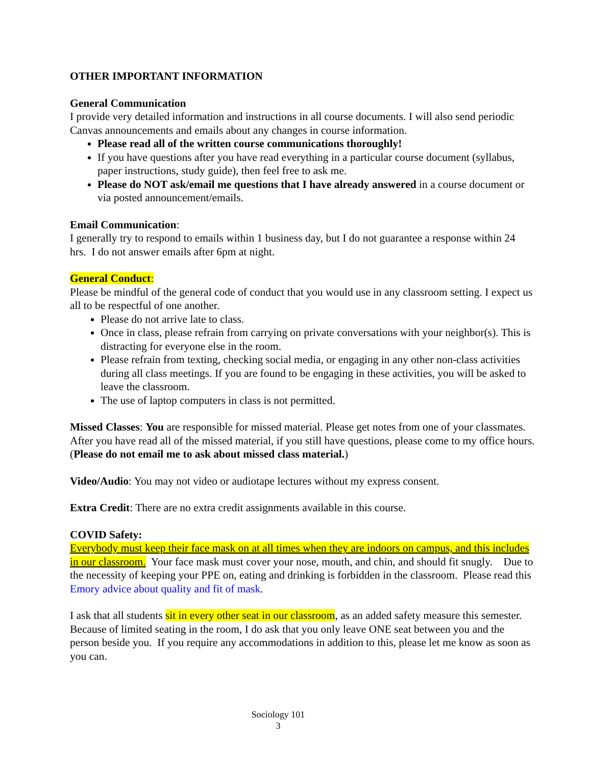OTHER IMPORTANT INFORMATION
General Communication
I provide very detailed information and instructions in all course documents. I will also send periodic Canvas announcements and emails about any changes in course information.
Please read all of the written course communications thoroughly!
If you have questions after you have read everything in a particular course document (syllabus, paper instructions, study guide), then feel free to ask me.
Please do NOT ask/email me questions that I have already answered in a course document or via posted announcement/emails.
Email Communication:
I generally try to respond to emails within 1 business day, but I do not guarantee a response within 24 hrs. I do not answer emails after 6pm at night.
General Conduct:
Please be mindful of the general code of conduct that you would use in any classroom setting. I expect us all to be respectful of one another.
Please do not arrive late to class.
Once in class, please refrain from carrying on private conversations with your neighbor(s). This is distracting for everyone else in the room.
Please refrain from texting, checking social media, or engaging in any other non-class activities during all class meetings. If you are found to be engaging in these activities, you will be asked to leave the classroom.
The use of laptop computers in class is not permitted.
Missed Classes: You are responsible for missed material. Please get notes from one of your classmates. After you have read all of the missed material, if you still have questions, please come to my office hours. (Please do not email me to ask about missed class material.)
Video/Audio: You may not video or audiotape lectures without my express consent.
Extra Credit: There are no extra credit assignments available in this course.
COVID Safety:
Everybody must keep their face mask on at all times when they are indoors on campus, and this includes in our classroom. Your face mask must cover your nose, mouth, and chin, and should fit snugly. Due to the necessity of keeping your PPE on, eating and drinking is forbidden in the classroom. Please read this Emory advice about quality and fit of mask.
I ask that all students sit in every other seat in our classroom, as an added safety measure this semester. Because of limited seating in the room, I do ask that you only leave ONE seat between you and the person beside you. If you require any accommodations in addition to this, please let me know as soon as you can.
Sociology 101
3